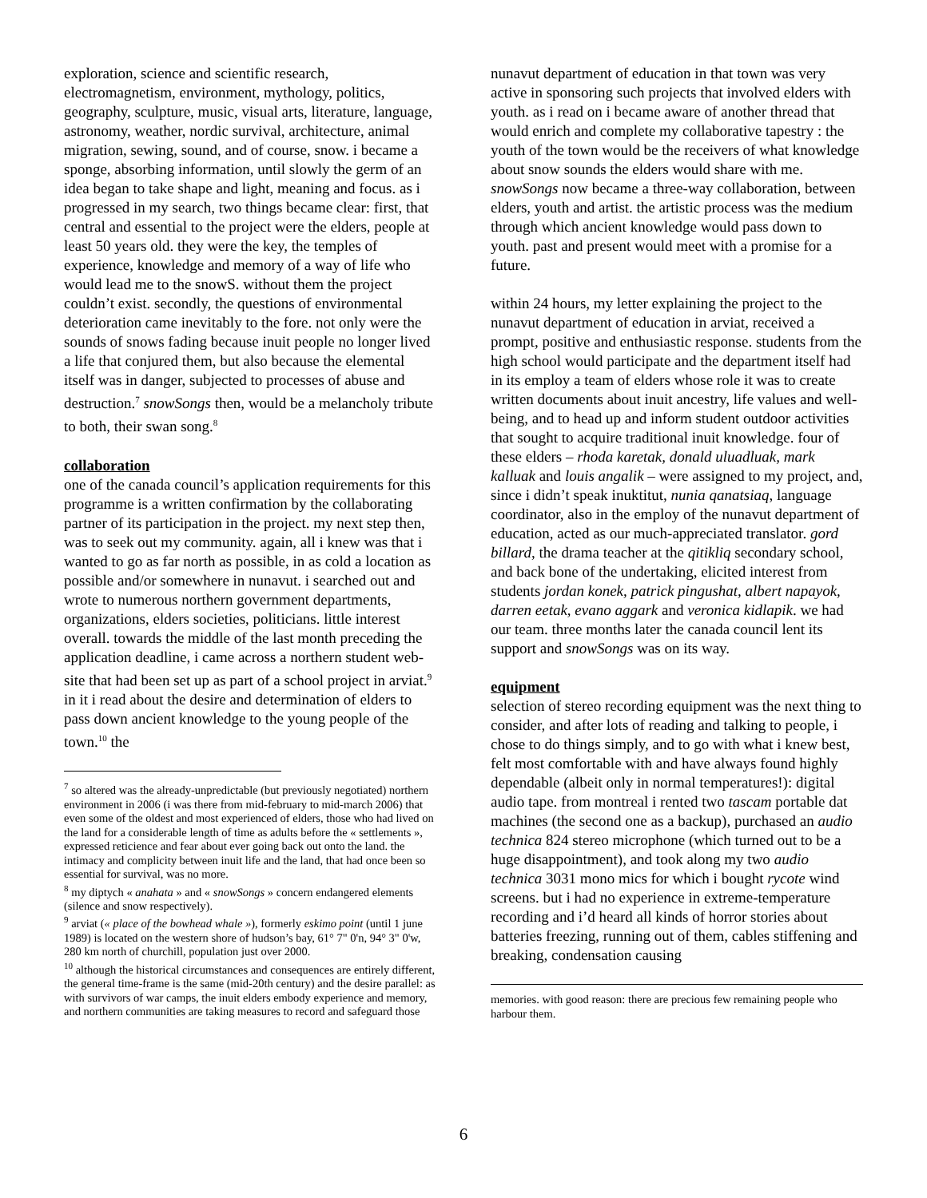exploration, science and scientific research, electromagnetism, environment, mythology, politics, geography, sculpture, music, visual arts, literature, language, astronomy, weather, nordic survival, architecture, animal migration, sewing, sound, and of course, snow. i became a sponge, absorbing information, until slowly the germ of an idea began to take shape and light, meaning and focus. as i progressed in my search, two things became clear: first, that central and essential to the project were the elders, people at least 50 years old. they were the key, the temples of experience, knowledge and memory of a way of life who would lead me to the snowS. without them the project couldn’t exist. secondly, the questions of environmental deterioration came inevitably to the fore. not only were the sounds of snows fading because inuit people no longer lived a life that conjured them, but also because the elemental itself was in danger, subjected to processes of abuse and destruction.<sup>7</sup> snowSongs then, would be a melancholy tribute to both, their swan song.<sup>8</sup>
collaboration
one of the canada council’s application requirements for this programme is a written confirmation by the collaborating partner of its participation in the project. my next step then, was to seek out my community. again, all i knew was that i wanted to go as far north as possible, in as cold a location as possible and/or somewhere in nunavut. i searched out and wrote to numerous northern government departments, organizations, elders societies, politicians. little interest overall. towards the middle of the last month preceding the application deadline, i came across a northern student web-site that had been set up as part of a school project in arviat.<sup>9</sup> in it i read about the desire and determination of elders to pass down ancient knowledge to the young people of the town.<sup>10</sup> the
<sup>7</sup> so altered was the already-unpredictable (but previously negotiated) northern environment in 2006 (i was there from mid-february to mid-march 2006) that even some of the oldest and most experienced of elders, those who had lived on the land for a considerable length of time as adults before the « settlements », expressed reticience and fear about ever going back out onto the land. the intimacy and complicity between inuit life and the land, that had once been so essential for survival, was no more.
<sup>8</sup> my diptych « anahata » and « snowSongs » concern endangered elements (silence and snow respectively).
<sup>9</sup> arviat (« place of the bowhead whale »), formerly eskimo point (until 1 june 1989) is located on the western shore of hudson’s bay, 61° 7" 0'n, 94° 3" 0'w, 280 km north of churchill, population just over 2000.
<sup>10</sup> although the historical circumstances and consequences are entirely different, the general time-frame is the same (mid-20th century) and the desire parallel: as with survivors of war camps, the inuit elders embody experience and memory, and northern communities are taking measures to record and safeguard those
nunavut department of education in that town was very active in sponsoring such projects that involved elders with youth. as i read on i became aware of another thread that would enrich and complete my collaborative tapestry : the youth of the town would be the receivers of what knowledge about snow sounds the elders would share with me. snowSongs now became a three-way collaboration, between elders, youth and artist. the artistic process was the medium through which ancient knowledge would pass down to youth. past and present would meet with a promise for a future.
within 24 hours, my letter explaining the project to the nunavut department of education in arviat, received a prompt, positive and enthusiastic response. students from the high school would participate and the department itself had in its employ a team of elders whose role it was to create written documents about inuit ancestry, life values and well-being, and to head up and inform student outdoor activities that sought to acquire traditional inuit knowledge. four of these elders – rhoda karetak, donald uluadluak, mark kalluak and louis angalik – were assigned to my project, and, since i didn’t speak inuktitut, nunia qanatsiaq, language coordinator, also in the employ of the nunavut department of education, acted as our much-appreciated translator. gord billard, the drama teacher at the qitikliq secondary school, and back bone of the undertaking, elicited interest from students jordan konek, patrick pingushat, albert napayok, darren eetak, evano aggark and veronica kidlapik. we had our team. three months later the canada council lent its support and snowSongs was on its way.
equipment
selection of stereo recording equipment was the next thing to consider, and after lots of reading and talking to people, i chose to do things simply, and to go with what i knew best, felt most comfortable with and have always found highly dependable (albeit only in normal temperatures!): digital audio tape. from montreal i rented two tascam portable dat machines (the second one as a backup), purchased an audio technica 824 stereo microphone (which turned out to be a huge disappointment), and took along my two audio technica 3031 mono mics for which i bought rycote wind screens. but i had no experience in extreme-temperature recording and i’d heard all kinds of horror stories about batteries freezing, running out of them, cables stiffening and breaking, condensation causing
memories. with good reason: there are precious few remaining people who harbour them.
6